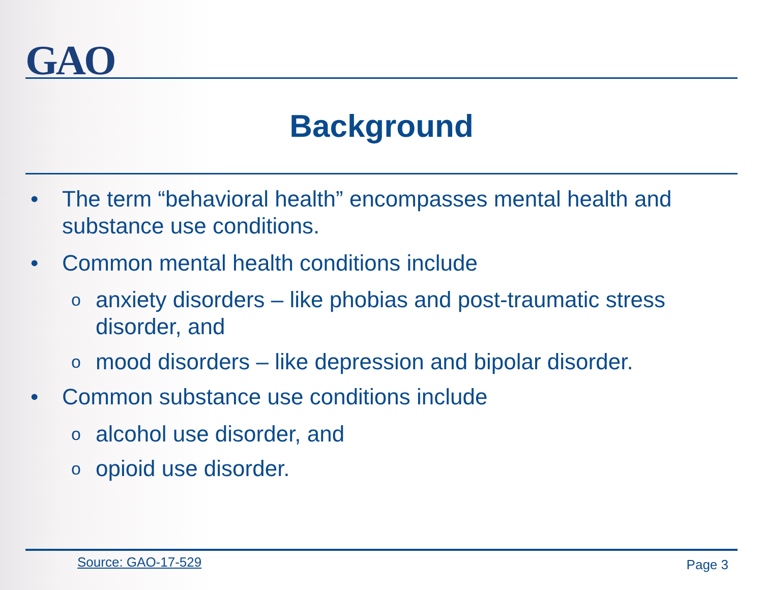GAO
Background
• The term “behavioral health” encompasses mental health and substance use conditions.
• Common mental health conditions include
oanxiety disorders – like phobias and post-traumatic stress disorder, and
omood disorders – like depression and bipolar disorder.
• Common substance use conditions include
oalcohol use disorder, and
oopioid use disorder.
Source: GAO-17-529 Page 3